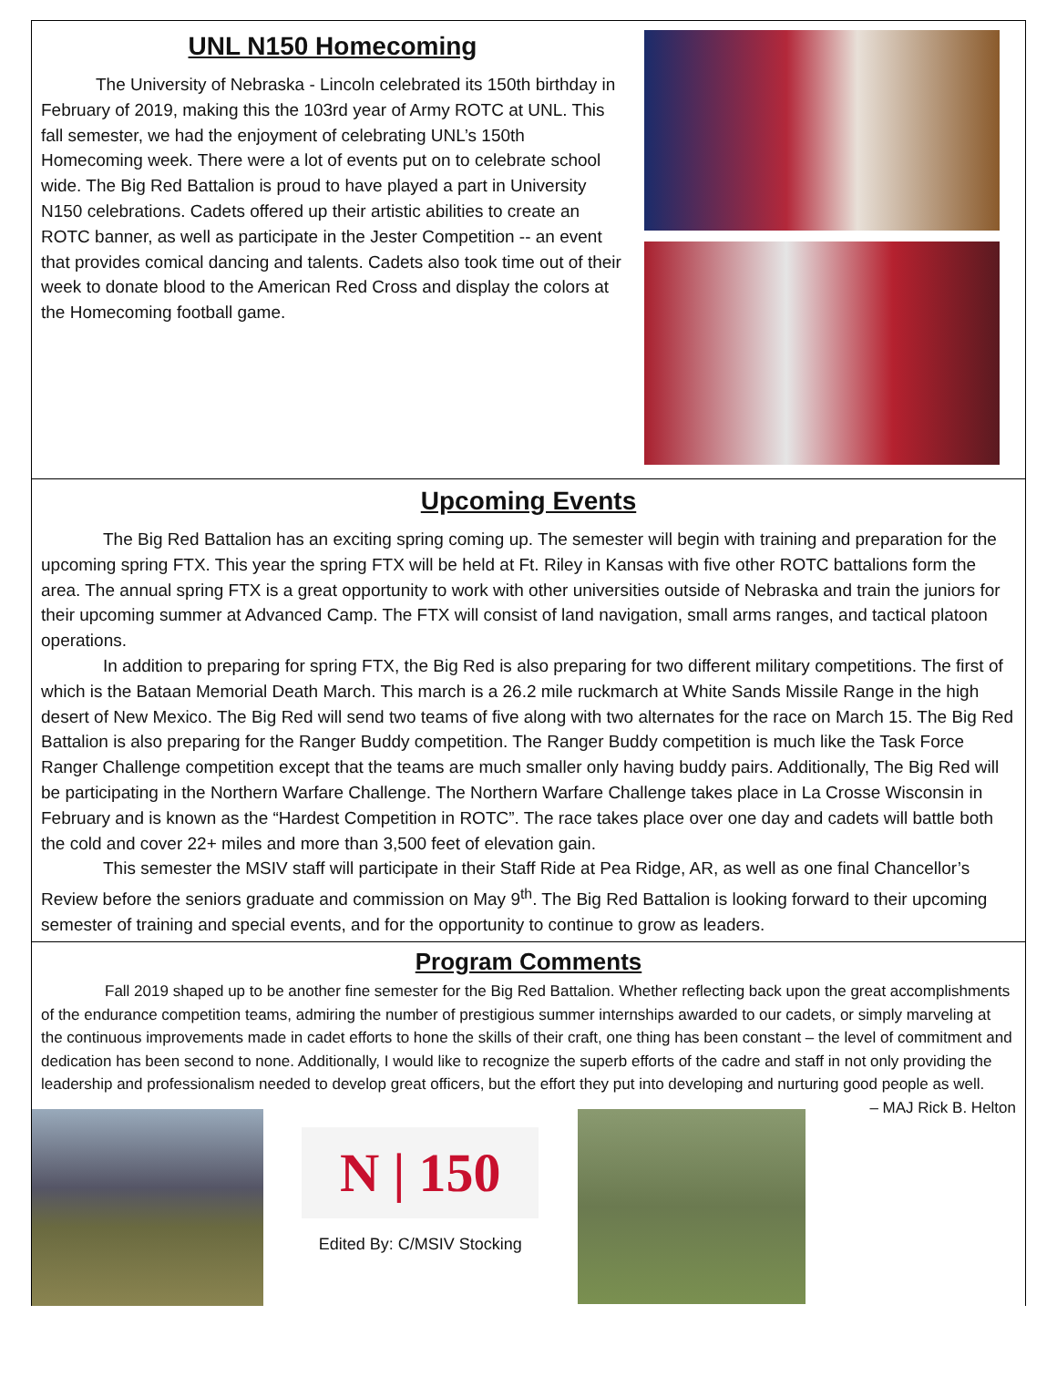UNL N150 Homecoming
The University of Nebraska - Lincoln celebrated its 150th birthday in February of 2019, making this the 103rd year of Army ROTC at UNL. This fall semester, we had the enjoyment of celebrating UNL’s 150th Homecoming week. There were a lot of events put on to celebrate school wide. The Big Red Battalion is proud to have played a part in University N150 celebrations. Cadets offered up their artistic abilities to create an ROTC banner, as well as participate in the Jester Competition -- an event that provides comical dancing and talents. Cadets also took time out of their week to donate blood to the American Red Cross and display the colors at the Homecoming football game.
Upcoming Events
The Big Red Battalion has an exciting spring coming up. The semester will begin with training and preparation for the upcoming spring FTX. This year the spring FTX will be held at Ft. Riley in Kansas with five other ROTC battalions form the area. The annual spring FTX is a great opportunity to work with other universities outside of Nebraska and train the juniors for their upcoming summer at Advanced Camp. The FTX will consist of land navigation, small arms ranges, and tactical platoon operations.
In addition to preparing for spring FTX, the Big Red is also preparing for two different military competitions. The first of which is the Bataan Memorial Death March. This march is a 26.2 mile ruckmarch at White Sands Missile Range in the high desert of New Mexico. The Big Red will send two teams of five along with two alternates for the race on March 15. The Big Red Battalion is also preparing for the Ranger Buddy competition. The Ranger Buddy competition is much like the Task Force Ranger Challenge competition except that the teams are much smaller only having buddy pairs. Additionally, The Big Red will be participating in the Northern Warfare Challenge. The Northern Warfare Challenge takes place in La Crosse Wisconsin in February and is known as the “Hardest Competition in ROTC”. The race takes place over one day and cadets will battle both the cold and cover 22+ miles and more than 3,500 feet of elevation gain.
This semester the MSIV staff will participate in their Staff Ride at Pea Ridge, AR, as well as one final Chancellor’s Review before the seniors graduate and commission on May 9<sup>th</sup>. The Big Red Battalion is looking forward to their upcoming semester of training and special events, and for the opportunity to continue to grow as leaders.
Program Comments
Fall 2019 shaped up to be another fine semester for the Big Red Battalion. Whether reflecting back upon the great accomplishments of the endurance competition teams, admiring the number of prestigious summer internships awarded to our cadets, or simply marveling at the continuous improvements made in cadet efforts to hone the skills of their craft, one thing has been constant – the level of commitment and dedication has been second to none. Additionally, I would like to recognize the superb efforts of the cadre and staff in not only providing the leadership and professionalism needed to develop great officers, but the effort they put into developing and nurturing good people as well. – MAJ Rick B. Helton
N | 150
Edited By: C/MSIV Stocking